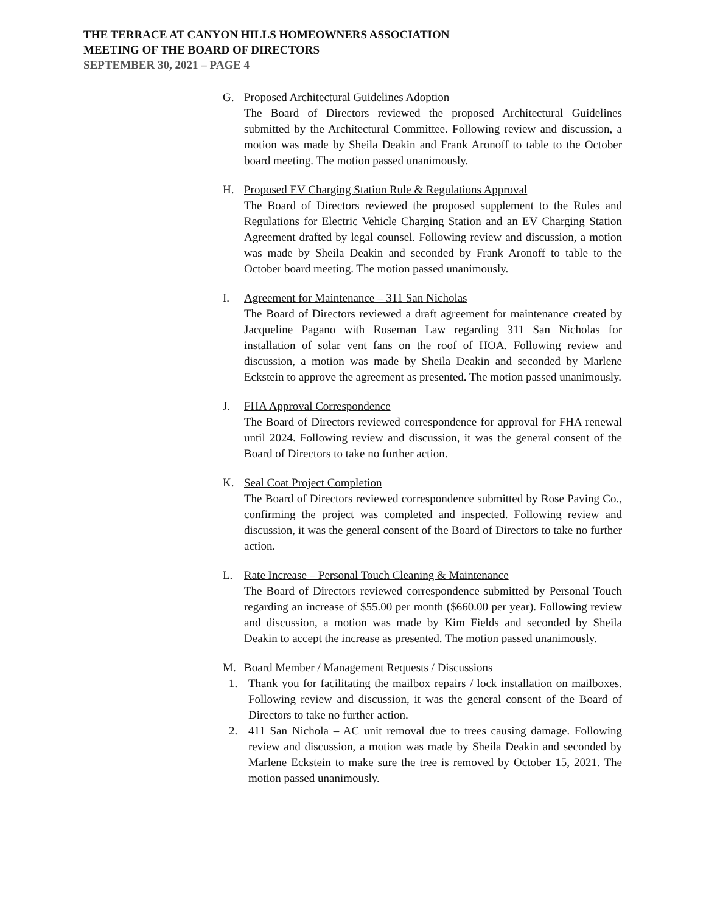THE TERRACE AT CANYON HILLS HOMEOWNERS ASSOCIATION
MEETING OF THE BOARD OF DIRECTORS
SEPTEMBER 30, 2021 – PAGE 4
G. Proposed Architectural Guidelines Adoption
The Board of Directors reviewed the proposed Architectural Guidelines submitted by the Architectural Committee. Following review and discussion, a motion was made by Sheila Deakin and Frank Aronoff to table to the October board meeting. The motion passed unanimously.
H. Proposed EV Charging Station Rule & Regulations Approval
The Board of Directors reviewed the proposed supplement to the Rules and Regulations for Electric Vehicle Charging Station and an EV Charging Station Agreement drafted by legal counsel. Following review and discussion, a motion was made by Sheila Deakin and seconded by Frank Aronoff to table to the October board meeting. The motion passed unanimously.
I. Agreement for Maintenance – 311 San Nicholas
The Board of Directors reviewed a draft agreement for maintenance created by Jacqueline Pagano with Roseman Law regarding 311 San Nicholas for installation of solar vent fans on the roof of HOA. Following review and discussion, a motion was made by Sheila Deakin and seconded by Marlene Eckstein to approve the agreement as presented. The motion passed unanimously.
J. FHA Approval Correspondence
The Board of Directors reviewed correspondence for approval for FHA renewal until 2024. Following review and discussion, it was the general consent of the Board of Directors to take no further action.
K. Seal Coat Project Completion
The Board of Directors reviewed correspondence submitted by Rose Paving Co., confirming the project was completed and inspected. Following review and discussion, it was the general consent of the Board of Directors to take no further action.
L. Rate Increase – Personal Touch Cleaning & Maintenance
The Board of Directors reviewed correspondence submitted by Personal Touch regarding an increase of $55.00 per month ($660.00 per year). Following review and discussion, a motion was made by Kim Fields and seconded by Sheila Deakin to accept the increase as presented. The motion passed unanimously.
M. Board Member / Management Requests / Discussions
1. Thank you for facilitating the mailbox repairs / lock installation on mailboxes. Following review and discussion, it was the general consent of the Board of Directors to take no further action.
2. 411 San Nichola – AC unit removal due to trees causing damage. Following review and discussion, a motion was made by Sheila Deakin and seconded by Marlene Eckstein to make sure the tree is removed by October 15, 2021. The motion passed unanimously.